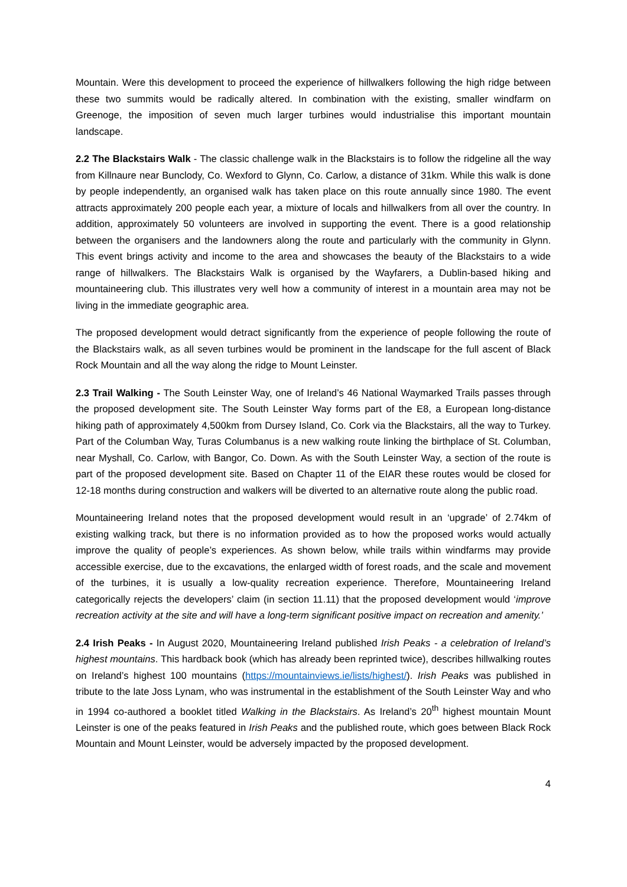Mountain. Were this development to proceed the experience of hillwalkers following the high ridge between these two summits would be radically altered. In combination with the existing, smaller windfarm on Greenoge, the imposition of seven much larger turbines would industrialise this important mountain landscape.
2.2 The Blackstairs Walk - The classic challenge walk in the Blackstairs is to follow the ridgeline all the way from Killnaure near Bunclody, Co. Wexford to Glynn, Co. Carlow, a distance of 31km. While this walk is done by people independently, an organised walk has taken place on this route annually since 1980. The event attracts approximately 200 people each year, a mixture of locals and hillwalkers from all over the country. In addition, approximately 50 volunteers are involved in supporting the event. There is a good relationship between the organisers and the landowners along the route and particularly with the community in Glynn. This event brings activity and income to the area and showcases the beauty of the Blackstairs to a wide range of hillwalkers. The Blackstairs Walk is organised by the Wayfarers, a Dublin-based hiking and mountaineering club. This illustrates very well how a community of interest in a mountain area may not be living in the immediate geographic area.
The proposed development would detract significantly from the experience of people following the route of the Blackstairs walk, as all seven turbines would be prominent in the landscape for the full ascent of Black Rock Mountain and all the way along the ridge to Mount Leinster.
2.3 Trail Walking - The South Leinster Way, one of Ireland’s 46 National Waymarked Trails passes through the proposed development site. The South Leinster Way forms part of the E8, a European long-distance hiking path of approximately 4,500km from Dursey Island, Co. Cork via the Blackstairs, all the way to Turkey. Part of the Columban Way, Turas Columbanus is a new walking route linking the birthplace of St. Columban, near Myshall, Co. Carlow, with Bangor, Co. Down. As with the South Leinster Way, a section of the route is part of the proposed development site. Based on Chapter 11 of the EIAR these routes would be closed for 12-18 months during construction and walkers will be diverted to an alternative route along the public road.
Mountaineering Ireland notes that the proposed development would result in an ‘upgrade’ of 2.74km of existing walking track, but there is no information provided as to how the proposed works would actually improve the quality of people’s experiences. As shown below, while trails within windfarms may provide accessible exercise, due to the excavations, the enlarged width of forest roads, and the scale and movement of the turbines, it is usually a low-quality recreation experience. Therefore, Mountaineering Ireland categorically rejects the developers’ claim (in section 11.11) that the proposed development would ‘improve recreation activity at the site and will have a long-term significant positive impact on recreation and amenity.’
2.4 Irish Peaks - In August 2020, Mountaineering Ireland published Irish Peaks - a celebration of Ireland’s highest mountains. This hardback book (which has already been reprinted twice), describes hillwalking routes on Ireland’s highest 100 mountains (https://mountainviews.ie/lists/highest/). Irish Peaks was published in tribute to the late Joss Lynam, who was instrumental in the establishment of the South Leinster Way and who in 1994 co-authored a booklet titled Walking in the Blackstairs. As Ireland’s 20<sup>th</sup> highest mountain Mount Leinster is one of the peaks featured in Irish Peaks and the published route, which goes between Black Rock Mountain and Mount Leinster, would be adversely impacted by the proposed development.
4